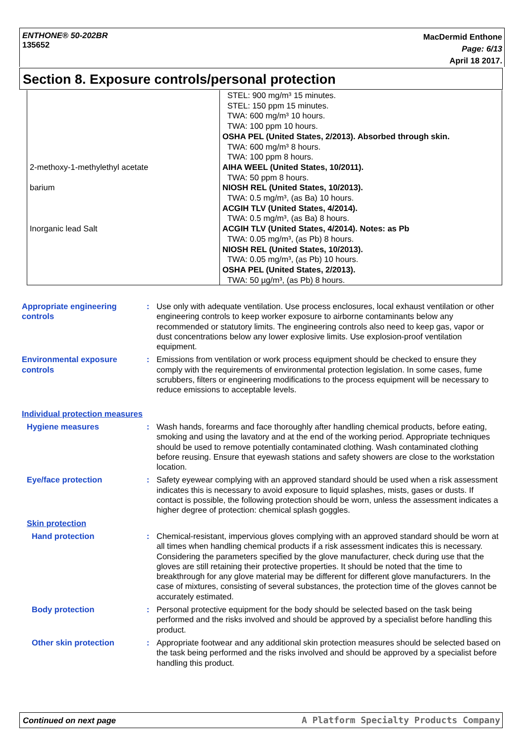ENTHONE® 50-202BR
135652
MacDermid Enthone
Page: 6/13
April 18 2017.
Section 8. Exposure controls/personal protection
| | STEL: 900 mg/m³ 15 minutes. STEL: 150 ppm 15 minutes. TWA: 600 mg/m³ 10 hours. TWA: 100 ppm 10 hours. OSHA PEL (United States, 2/2013). Absorbed through skin. TWA: 600 mg/m³ 8 hours. TWA: 100 ppm 8 hours. |
| 2-methoxy-1-methylethyl acetate | AIHA WEEL (United States, 10/2011). TWA: 50 ppm 8 hours. |
| barium | NIOSH REL (United States, 10/2013). TWA: 0.5 mg/m³, (as Ba) 10 hours. ACGIH TLV (United States, 4/2014). TWA: 0.5 mg/m³, (as Ba) 8 hours. |
| Inorganic lead Salt | ACGIH TLV (United States, 4/2014). Notes: as Pb TWA: 0.05 mg/m³, (as Pb) 8 hours. NIOSH REL (United States, 10/2013). TWA: 0.05 mg/m³, (as Pb) 10 hours. OSHA PEL (United States, 2/2013). TWA: 50 µg/m³, (as Pb) 8 hours. |
Appropriate engineering controls
: Use only with adequate ventilation. Use process enclosures, local exhaust ventilation or other engineering controls to keep worker exposure to airborne contaminants below any recommended or statutory limits. The engineering controls also need to keep gas, vapor or dust concentrations below any lower explosive limits. Use explosion-proof ventilation equipment.
Environmental exposure controls
: Emissions from ventilation or work process equipment should be checked to ensure they comply with the requirements of environmental protection legislation. In some cases, fume scrubbers, filters or engineering modifications to the process equipment will be necessary to reduce emissions to acceptable levels.
Individual protection measures
Hygiene measures : Wash hands, forearms and face thoroughly after handling chemical products, before eating, smoking and using the lavatory and at the end of the working period. Appropriate techniques should be used to remove potentially contaminated clothing. Wash contaminated clothing before reusing. Ensure that eyewash stations and safety showers are close to the workstation location.
Eye/face protection : Safety eyewear complying with an approved standard should be used when a risk assessment indicates this is necessary to avoid exposure to liquid splashes, mists, gases or dusts. If contact is possible, the following protection should be worn, unless the assessment indicates a higher degree of protection: chemical splash goggles.
Skin protection
Hand protection : Chemical-resistant, impervious gloves complying with an approved standard should be worn at all times when handling chemical products if a risk assessment indicates this is necessary. Considering the parameters specified by the glove manufacturer, check during use that the gloves are still retaining their protective properties. It should be noted that the time to breakthrough for any glove material may be different for different glove manufacturers. In the case of mixtures, consisting of several substances, the protection time of the gloves cannot be accurately estimated.
Body protection : Personal protective equipment for the body should be selected based on the task being performed and the risks involved and should be approved by a specialist before handling this product.
Other skin protection : Appropriate footwear and any additional skin protection measures should be selected based on the task being performed and the risks involved and should be approved by a specialist before handling this product.
Continued on next page A Platform Specialty Products Company